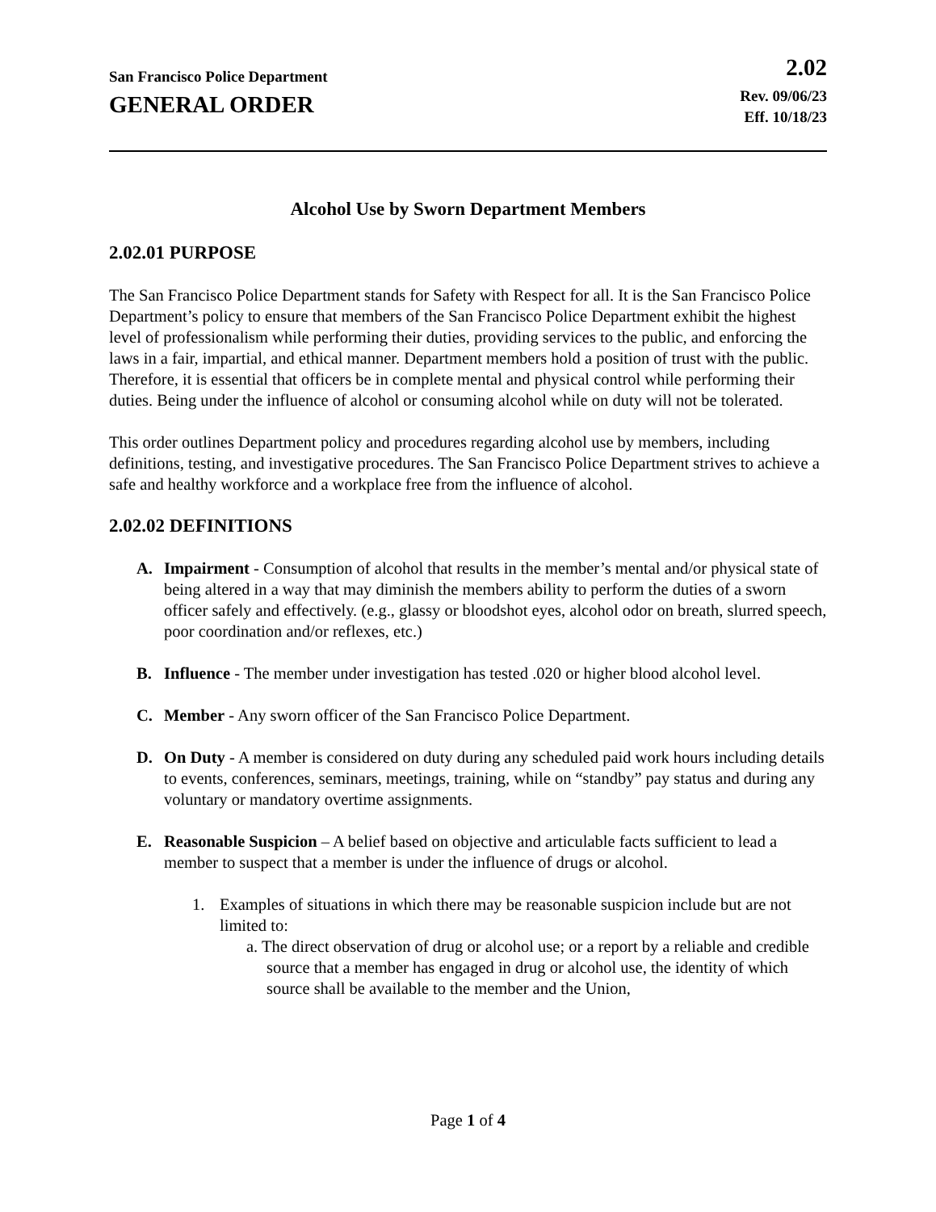San Francisco Police Department
GENERAL ORDER
2.02
Rev. 09/06/23
Eff. 10/18/23
Alcohol Use by Sworn Department Members
2.02.01 PURPOSE
The San Francisco Police Department stands for Safety with Respect for all. It is the San Francisco Police Department’s policy to ensure that members of the San Francisco Police Department exhibit the highest level of professionalism while performing their duties, providing services to the public, and enforcing the laws in a fair, impartial, and ethical manner. Department members hold a position of trust with the public. Therefore, it is essential that officers be in complete mental and physical control while performing their duties. Being under the influence of alcohol or consuming alcohol while on duty will not be tolerated.
This order outlines Department policy and procedures regarding alcohol use by members, including definitions, testing, and investigative procedures. The San Francisco Police Department strives to achieve a safe and healthy workforce and a workplace free from the influence of alcohol.
2.02.02 DEFINITIONS
A. Impairment - Consumption of alcohol that results in the member’s mental and/or physical state of being altered in a way that may diminish the members ability to perform the duties of a sworn officer safely and effectively. (e.g., glassy or bloodshot eyes, alcohol odor on breath, slurred speech, poor coordination and/or reflexes, etc.)
B. Influence - The member under investigation has tested .020 or higher blood alcohol level.
C. Member - Any sworn officer of the San Francisco Police Department.
D. On Duty - A member is considered on duty during any scheduled paid work hours including details to events, conferences, seminars, meetings, training, while on “standby” pay status and during any voluntary or mandatory overtime assignments.
E. Reasonable Suspicion – A belief based on objective and articulable facts sufficient to lead a member to suspect that a member is under the influence of drugs or alcohol.
1. Examples of situations in which there may be reasonable suspicion include but are not limited to:
a. The direct observation of drug or alcohol use; or a report by a reliable and credible source that a member has engaged in drug or alcohol use, the identity of which source shall be available to the member and the Union,
Page 1 of 4